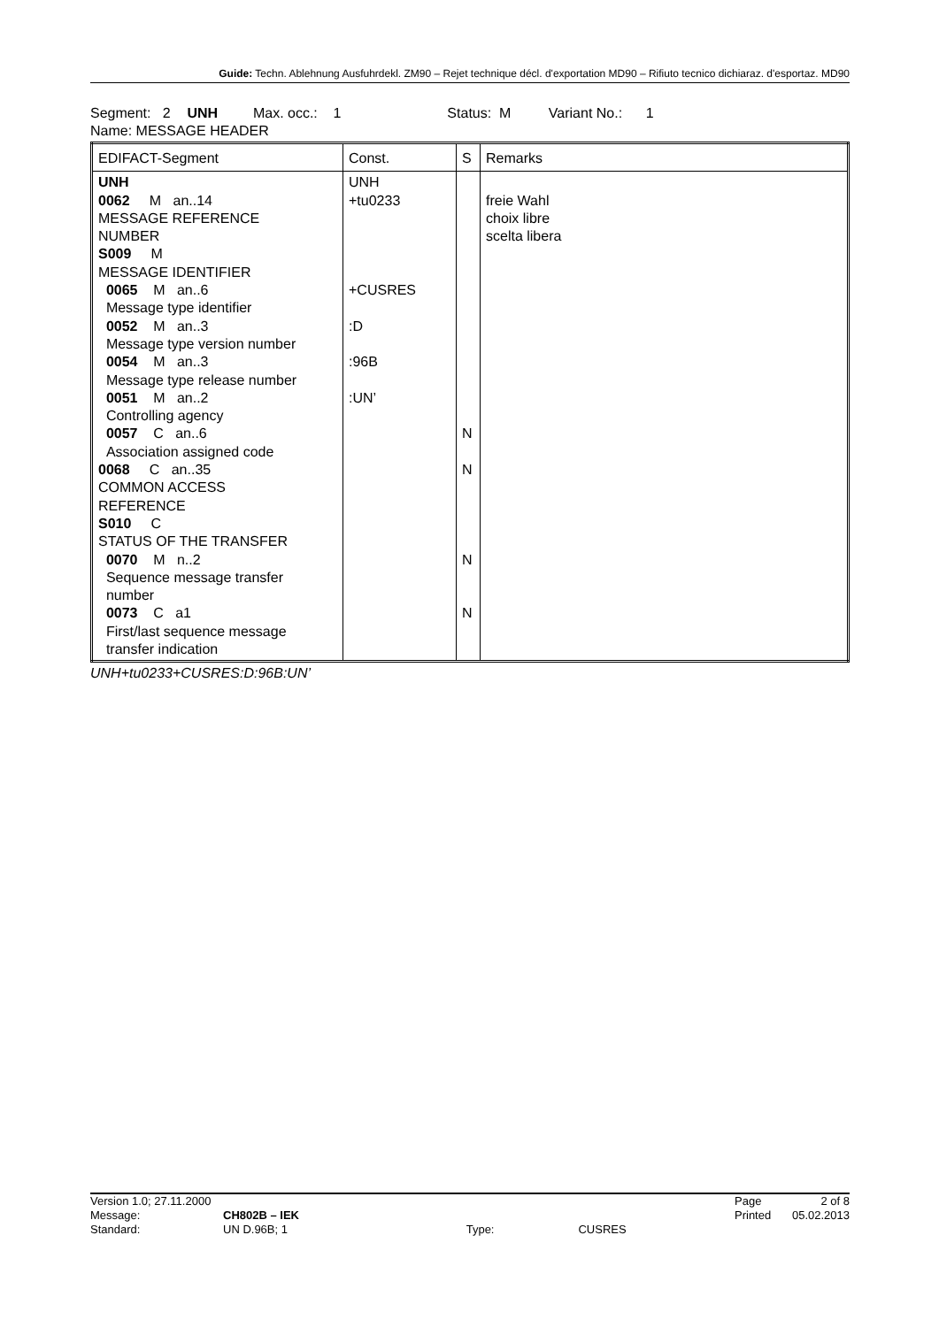Guide: Techn. Ablehnung Ausfuhrdekl. ZM90 – Rejet technique décl. d'exportation MD90 – Rifiuto tecnico dichiaraz. d'esportaz. MD90
Segment: 2 UNH Max. occ.: 1 Status: M Variant No.: 1
Name: MESSAGE HEADER
| EDIFACT-Segment | Const. | S | Remarks |
| UNH 0062 M an..14 MESSAGE REFERENCE NUMBER S009 M MESSAGE IDENTIFIER 0065 M an..6 Message type identifier 0052 M an..3 Message type version number 0054 M an..3 Message type release number 0051 M an..2 Controlling agency 0057 C an..6 Association assigned code 0068 C an..35 COMMON ACCESS REFERENCE S010 C STATUS OF THE TRANSFER 0070 M n..2 Sequence message transfer number 0073 C a1 First/last sequence message transfer indication | UNH +tu0233 +CUSRES :D :96B :UN’ | N N N N | freie Wahl choix libre scelta libera |
UNH+tu0233+CUSRES:D:96B:UN’
| Version 1.0; 27.11.2000 | | | | Page | 2 of 8 |
| Message: | CH802B – IEK | | | Printed | 05.02.2013 |
| Standard: | UN D.96B; 1 | Type: | CUSRES | | |